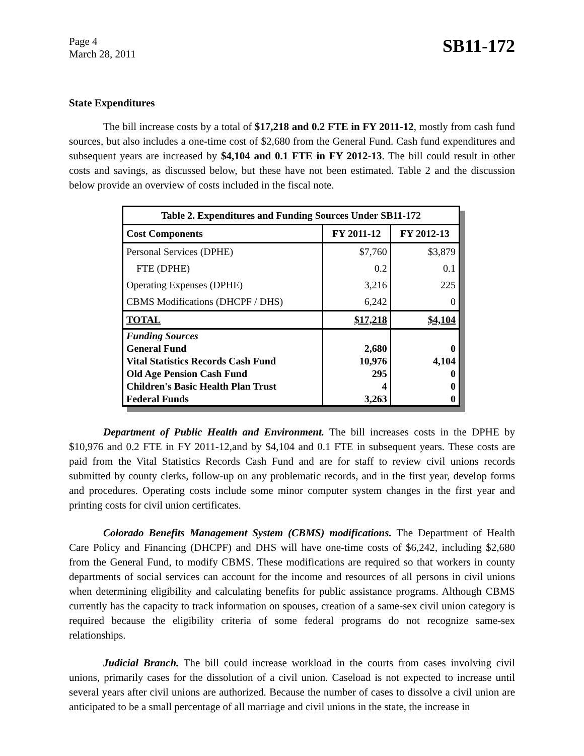Page 4
March 28, 2011
SB11-172
State Expenditures
The bill increase costs by a total of $17,218 and 0.2 FTE in FY 2011-12, mostly from cash fund sources, but also includes a one-time cost of $2,680 from the General Fund. Cash fund expenditures and subsequent years are increased by $4,104 and 0.1 FTE in FY 2012-13. The bill could result in other costs and savings, as discussed below, but these have not been estimated. Table 2 and the discussion below provide an overview of costs included in the fiscal note.
| Table 2. Expenditures and Funding Sources Under SB11-172 | | |
| --- | --- | --- |
| Cost Components | FY 2011-12 | FY 2012-13 |
| Personal Services (DPHE) | $7,760 | $3,879 |
| FTE (DPHE) | 0.2 | 0.1 |
| Operating Expenses (DPHE) | 3,216 | 225 |
| CBMS Modifications (DHCPF / DHS) | 6,242 | 0 |
| TOTAL | $17,218 | $4,104 |
| Funding Sources | | |
| General Fund | 2,680 | 0 |
| Vital Statistics Records Cash Fund | 10,976 | 4,104 |
| Old Age Pension Cash Fund | 295 | 0 |
| Children's Basic Health Plan Trust | 4 | 0 |
| Federal Funds | 3,263 | 0 |
Department of Public Health and Environment. The bill increases costs in the DPHE by $10,976 and 0.2 FTE in FY 2011-12,and by $4,104 and 0.1 FTE in subsequent years. These costs are paid from the Vital Statistics Records Cash Fund and are for staff to review civil unions records submitted by county clerks, follow-up on any problematic records, and in the first year, develop forms and procedures. Operating costs include some minor computer system changes in the first year and printing costs for civil union certificates.
Colorado Benefits Management System (CBMS) modifications. The Department of Health Care Policy and Financing (DHCPF) and DHS will have one-time costs of $6,242, including $2,680 from the General Fund, to modify CBMS. These modifications are required so that workers in county departments of social services can account for the income and resources of all persons in civil unions when determining eligibility and calculating benefits for public assistance programs. Although CBMS currently has the capacity to track information on spouses, creation of a same-sex civil union category is required because the eligibility criteria of some federal programs do not recognize same-sex relationships.
Judicial Branch. The bill could increase workload in the courts from cases involving civil unions, primarily cases for the dissolution of a civil union. Caseload is not expected to increase until several years after civil unions are authorized. Because the number of cases to dissolve a civil union are anticipated to be a small percentage of all marriage and civil unions in the state, the increase in